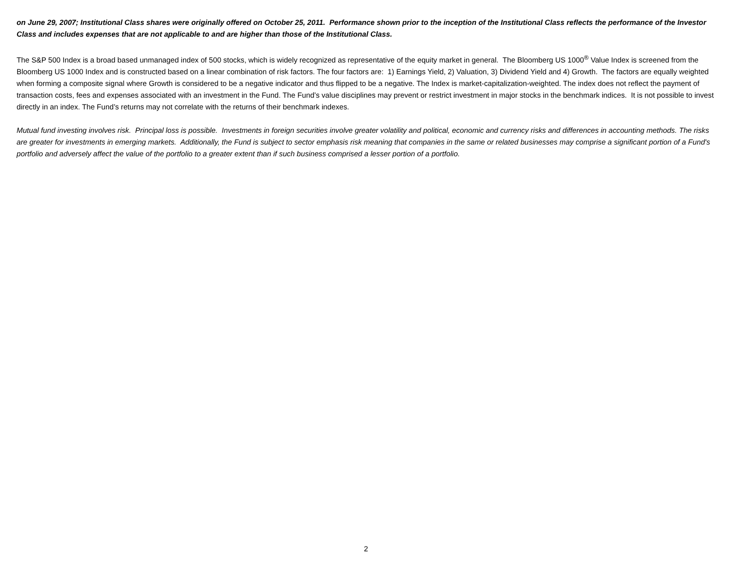on June 29, 2007; Institutional Class shares were originally offered on October 25, 2011. Performance shown prior to the inception of the Institutional Class reflects the performance of the Investor Class and includes expenses that are not applicable to and are higher than those of the Institutional Class.
The S&P 500 Index is a broad based unmanaged index of 500 stocks, which is widely recognized as representative of the equity market in general. The Bloomberg US 1000<sup>®</sup> Value Index is screened from the Bloomberg US 1000 Index and is constructed based on a linear combination of risk factors. The four factors are: 1) Earnings Yield, 2) Valuation, 3) Dividend Yield and 4) Growth. The factors are equally weighted when forming a composite signal where Growth is considered to be a negative indicator and thus flipped to be a negative. The Index is market-capitalization-weighted. The index does not reflect the payment of transaction costs, fees and expenses associated with an investment in the Fund. The Fund’s value disciplines may prevent or restrict investment in major stocks in the benchmark indices. It is not possible to invest directly in an index. The Fund’s returns may not correlate with the returns of their benchmark indexes.
Mutual fund investing involves risk. Principal loss is possible. Investments in foreign securities involve greater volatility and political, economic and currency risks and differences in accounting methods. The risks are greater for investments in emerging markets. Additionally, the Fund is subject to sector emphasis risk meaning that companies in the same or related businesses may comprise a significant portion of a Fund's portfolio and adversely affect the value of the portfolio to a greater extent than if such business comprised a lesser portion of a portfolio.
2